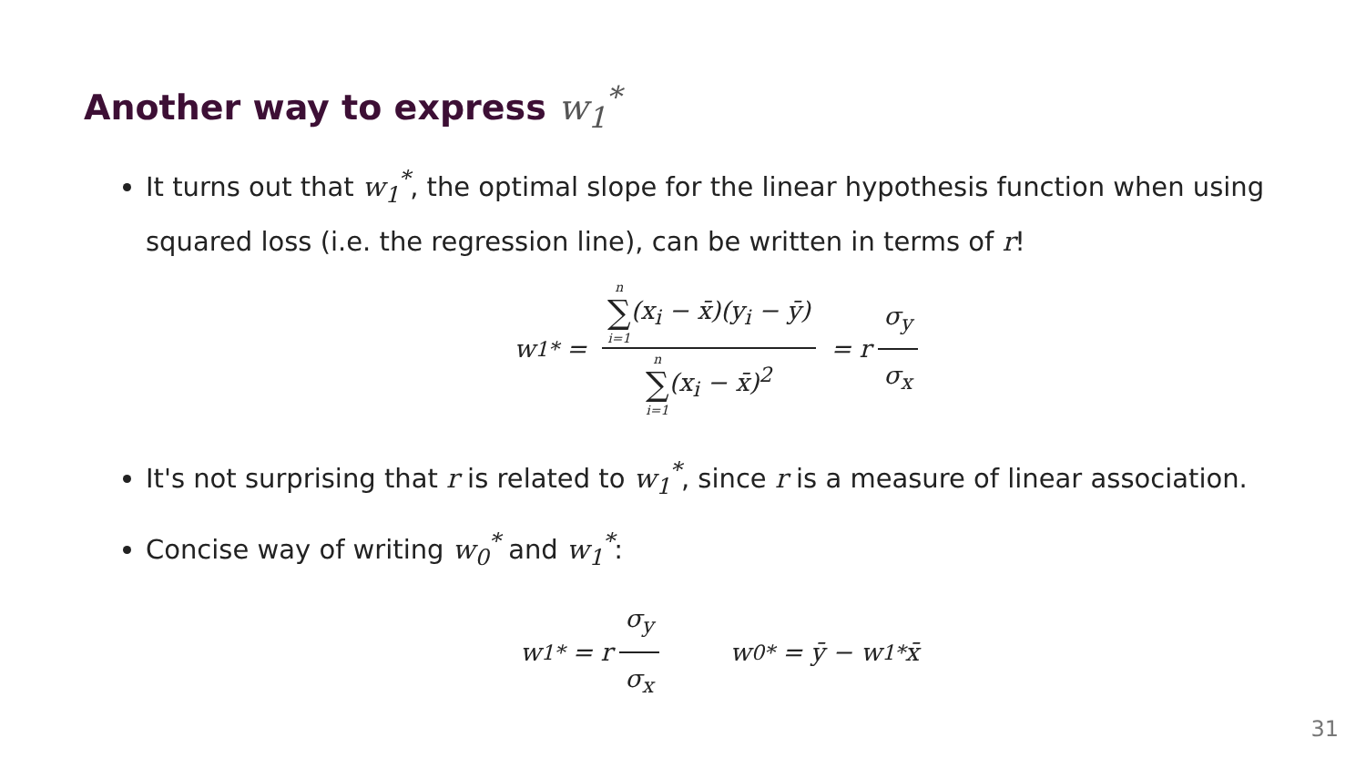Another way to express w<sub>1</sub><sup>*</sup>
It turns out that w<sub>1</sub><sup>*</sup>, the optimal slope for the linear hypothesis function when using squared loss (i.e. the regression line), can be written in terms of r!
w<sub>1</sub><sup>*</sup> = n ∑ i=1(x<sub>i</sub> − x̄)(y<sub>i</sub> − ȳ) n ∑ i=1(x<sub>i</sub> − x̄)<sup>2</sup> = r σ<sub>y</sub> σ<sub>x</sub>
It's not surprising that r is related to w<sub>1</sub><sup>*</sup>, since r is a measure of linear association.
Concise way of writing w<sub>0</sub><sup>*</sup> and w<sub>1</sub><sup>*</sup>:
w<sub>1</sub><sup>*</sup> = r σ<sub>y</sub> σ<sub>x</sub> w<sub>0</sub><sup>*</sup> = ȳ − w<sub>1</sub><sup>*</sup>x̄
31